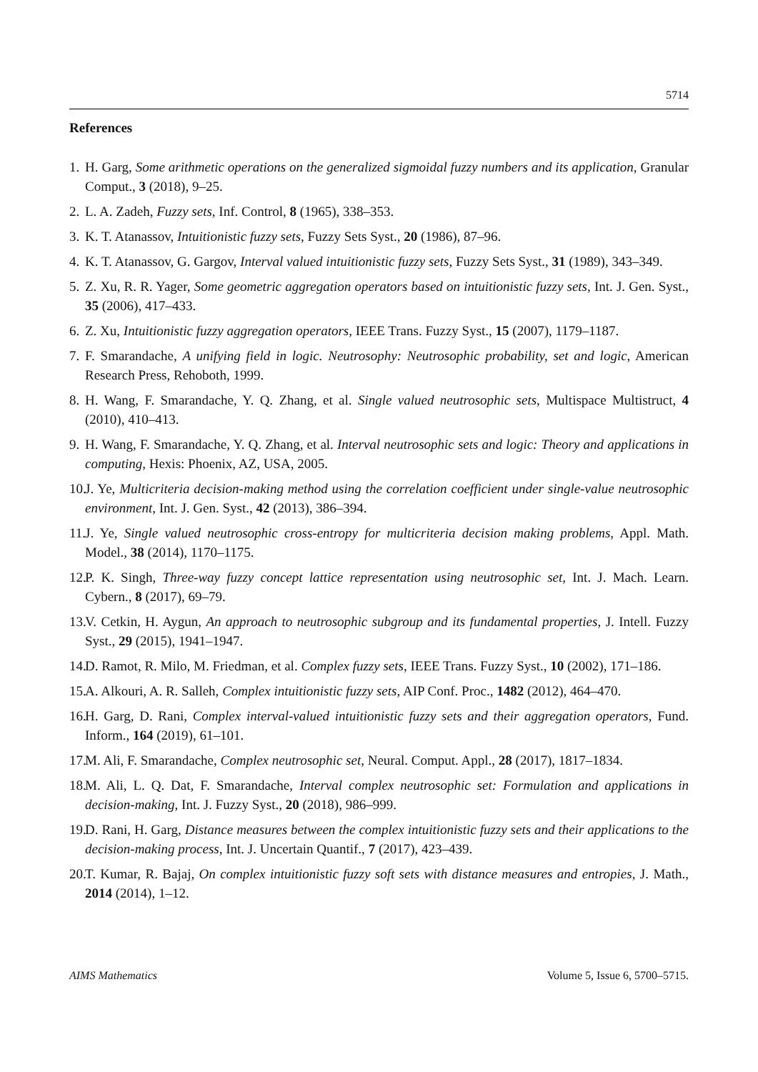5714
References
1. H. Garg, Some arithmetic operations on the generalized sigmoidal fuzzy numbers and its application, Granular Comput., 3 (2018), 9–25.
2. L. A. Zadeh, Fuzzy sets, Inf. Control, 8 (1965), 338–353.
3. K. T. Atanassov, Intuitionistic fuzzy sets, Fuzzy Sets Syst., 20 (1986), 87–96.
4. K. T. Atanassov, G. Gargov, Interval valued intuitionistic fuzzy sets, Fuzzy Sets Syst., 31 (1989), 343–349.
5. Z. Xu, R. R. Yager, Some geometric aggregation operators based on intuitionistic fuzzy sets, Int. J. Gen. Syst., 35 (2006), 417–433.
6. Z. Xu, Intuitionistic fuzzy aggregation operators, IEEE Trans. Fuzzy Syst., 15 (2007), 1179–1187.
7. F. Smarandache, A unifying field in logic. Neutrosophy: Neutrosophic probability, set and logic, American Research Press, Rehoboth, 1999.
8. H. Wang, F. Smarandache, Y. Q. Zhang, et al. Single valued neutrosophic sets, Multispace Multistruct, 4 (2010), 410–413.
9. H. Wang, F. Smarandache, Y. Q. Zhang, et al. Interval neutrosophic sets and logic: Theory and applications in computing, Hexis: Phoenix, AZ, USA, 2005.
10. J. Ye, Multicriteria decision-making method using the correlation coefficient under single-value neutrosophic environment, Int. J. Gen. Syst., 42 (2013), 386–394.
11. J. Ye, Single valued neutrosophic cross-entropy for multicriteria decision making problems, Appl. Math. Model., 38 (2014), 1170–1175.
12. P. K. Singh, Three-way fuzzy concept lattice representation using neutrosophic set, Int. J. Mach. Learn. Cybern., 8 (2017), 69–79.
13. V. Cetkin, H. Aygun, An approach to neutrosophic subgroup and its fundamental properties, J. Intell. Fuzzy Syst., 29 (2015), 1941–1947.
14. D. Ramot, R. Milo, M. Friedman, et al. Complex fuzzy sets, IEEE Trans. Fuzzy Syst., 10 (2002), 171–186.
15. A. Alkouri, A. R. Salleh, Complex intuitionistic fuzzy sets, AIP Conf. Proc., 1482 (2012), 464–470.
16. H. Garg, D. Rani, Complex interval-valued intuitionistic fuzzy sets and their aggregation operators, Fund. Inform., 164 (2019), 61–101.
17. M. Ali, F. Smarandache, Complex neutrosophic set, Neural. Comput. Appl., 28 (2017), 1817–1834.
18. M. Ali, L. Q. Dat, F. Smarandache, Interval complex neutrosophic set: Formulation and applications in decision-making, Int. J. Fuzzy Syst., 20 (2018), 986–999.
19. D. Rani, H. Garg, Distance measures between the complex intuitionistic fuzzy sets and their applications to the decision-making process, Int. J. Uncertain Quantif., 7 (2017), 423–439.
20. T. Kumar, R. Bajaj, On complex intuitionistic fuzzy soft sets with distance measures and entropies, J. Math., 2014 (2014), 1–12.
AIMS Mathematics Volume 5, Issue 6, 5700–5715.